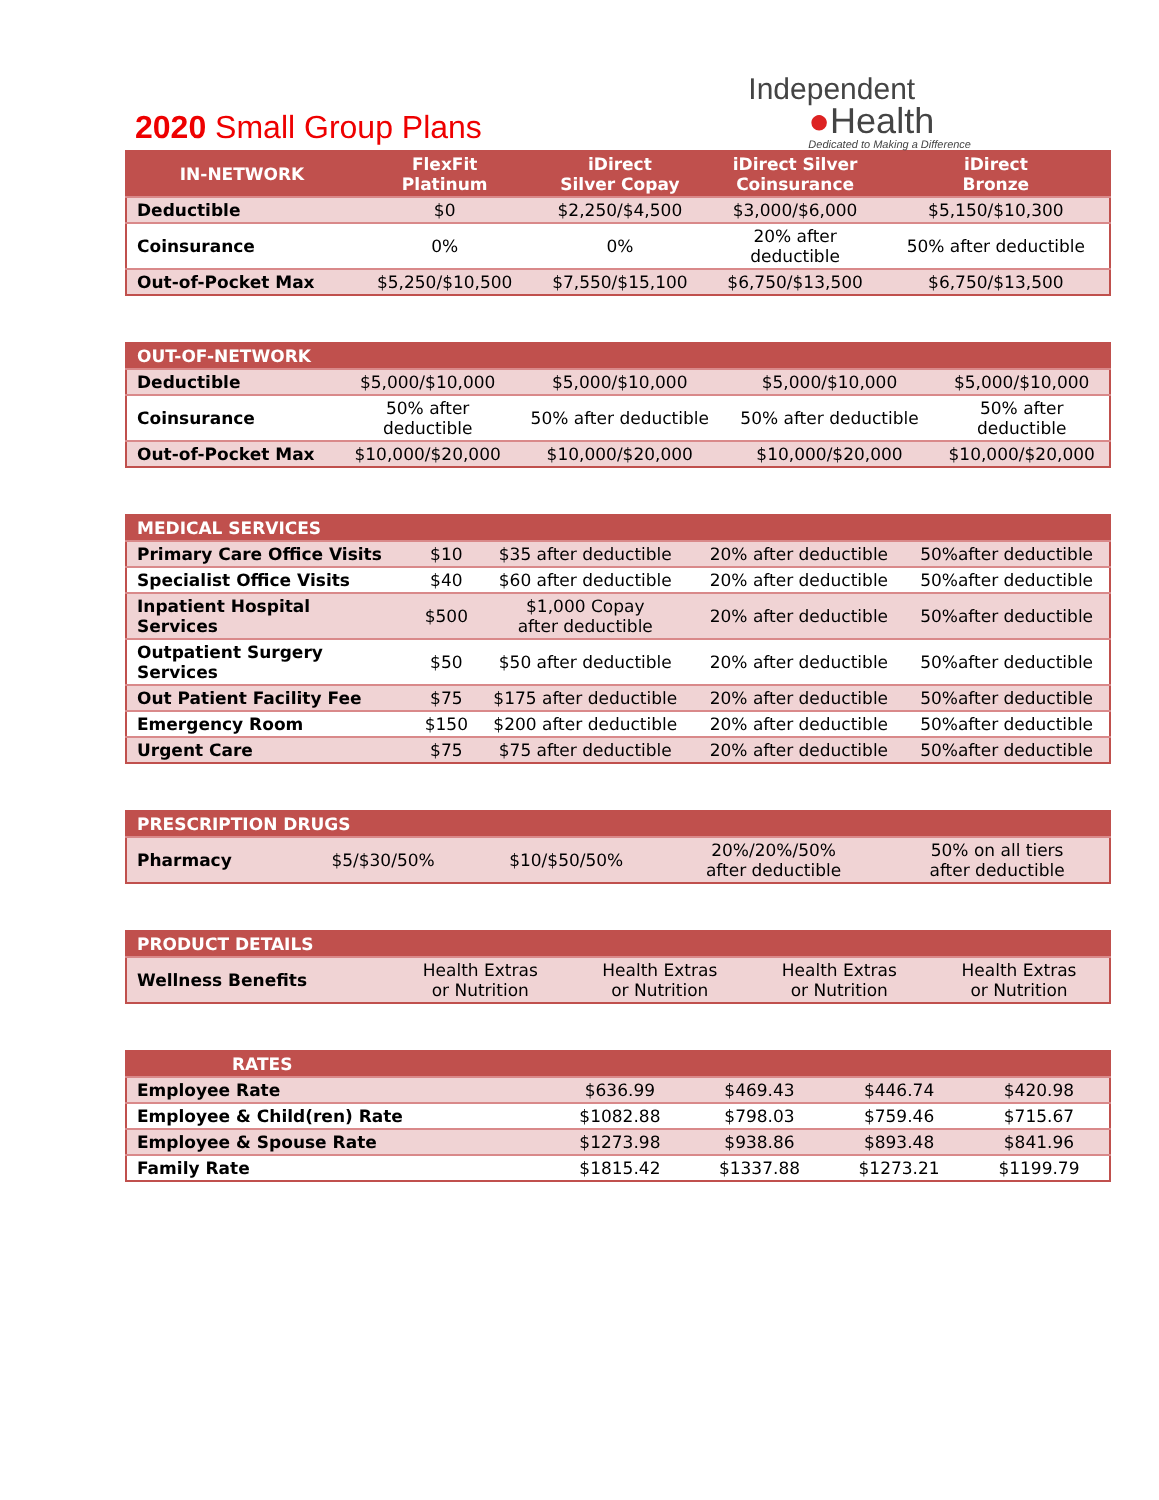2020 Small Group Plans
Independent
●Health
Dedicated to Making a Difference
| IN-NETWORK | FlexFit Platinum | iDirect Silver Copay | iDirect Silver Coinsurance | iDirect Bronze |
| --- | --- | --- | --- | --- |
| Deductible | $0 | $2,250/$4,500 | $3,000/$6,000 | $5,150/$10,300 |
| Coinsurance | 0% | 0% | 20% after deductible | 50% after deductible |
| Out-of-Pocket Max | $5,250/$10,500 | $7,550/$15,100 | $6,750/$13,500 | $6,750/$13,500 |
| OUT-OF-NETWORK | | | | |
| --- | --- | --- | --- | --- |
| Deductible | $5,000/$10,000 | $5,000/$10,000 | $5,000/$10,000 | $5,000/$10,000 |
| Coinsurance | 50% after deductible | 50% after deductible | 50% after deductible | 50% after deductible |
| Out-of-Pocket Max | $10,000/$20,000 | $10,000/$20,000 | $10,000/$20,000 | $10,000/$20,000 |
| MEDICAL SERVICES | | | | |
| --- | --- | --- | --- | --- |
| Primary Care Office Visits | $10 | $35 after deductible | 20% after deductible | 50%after deductible |
| Specialist Office Visits | $40 | $60 after deductible | 20% after deductible | 50%after deductible |
| Inpatient Hospital Services | $500 | $1,000 Copay after deductible | 20% after deductible | 50%after deductible |
| Outpatient Surgery Services | $50 | $50 after deductible | 20% after deductible | 50%after deductible |
| Out Patient Facility Fee | $75 | $175 after deductible | 20% after deductible | 50%after deductible |
| Emergency Room | $150 | $200 after deductible | 20% after deductible | 50%after deductible |
| Urgent Care | $75 | $75 after deductible | 20% after deductible | 50%after deductible |
| PRESCRIPTION DRUGS | | | | |
| --- | --- | --- | --- | --- |
| Pharmacy | $5/$30/50% | $10/$50/50% | 20%/20%/50% after deductible | 50% on all tiers after deductible |
| PRODUCT DETAILS | | | | |
| --- | --- | --- | --- | --- |
| Wellness Benefits | Health Extras or Nutrition | Health Extras or Nutrition | Health Extras or Nutrition | Health Extras or Nutrition |
| RATES | | | | |
| --- | --- | --- | --- | --- |
| Employee Rate | $636.99 | $469.43 | $446.74 | $420.98 |
| Employee & Child(ren) Rate | $1082.88 | $798.03 | $759.46 | $715.67 |
| Employee & Spouse Rate | $1273.98 | $938.86 | $893.48 | $841.96 |
| Family Rate | $1815.42 | $1337.88 | $1273.21 | $1199.79 |